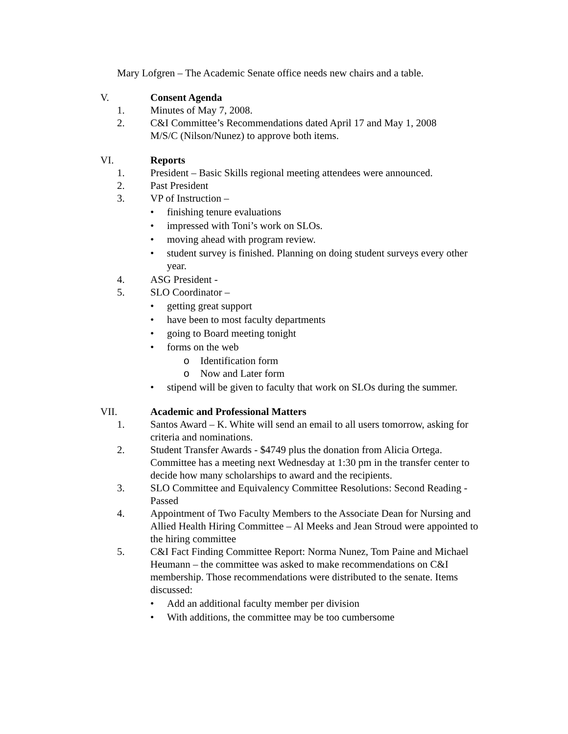Mary Lofgren – The Academic Senate office needs new chairs and a table.
V. Consent Agenda
1. Minutes of May 7, 2008.
2. C&I Committee’s Recommendations dated April 17 and May 1, 2008
M/S/C (Nilson/Nunez) to approve both items.
VI. Reports
1. President – Basic Skills regional meeting attendees were announced.
2. Past President
3. VP of Instruction –
• finishing tenure evaluations
• impressed with Toni’s work on SLOs.
• moving ahead with program review.
• student survey is finished. Planning on doing student surveys every other year.
4. ASG President -
5. SLO Coordinator –
• getting great support
• have been to most faculty departments
• going to Board meeting tonight
• forms on the web
o Identification form
o Now and Later form
• stipend will be given to faculty that work on SLOs during the summer.
VII. Academic and Professional Matters
1. Santos Award – K. White will send an email to all users tomorrow, asking for criteria and nominations.
2. Student Transfer Awards - $4749 plus the donation from Alicia Ortega. Committee has a meeting next Wednesday at 1:30 pm in the transfer center to decide how many scholarships to award and the recipients.
3. SLO Committee and Equivalency Committee Resolutions: Second Reading - Passed
4. Appointment of Two Faculty Members to the Associate Dean for Nursing and Allied Health Hiring Committee – Al Meeks and Jean Stroud were appointed to the hiring committee
5. C&I Fact Finding Committee Report: Norma Nunez, Tom Paine and Michael Heumann – the committee was asked to make recommendations on C&I membership. Those recommendations were distributed to the senate. Items discussed:
• Add an additional faculty member per division
• With additions, the committee may be too cumbersome